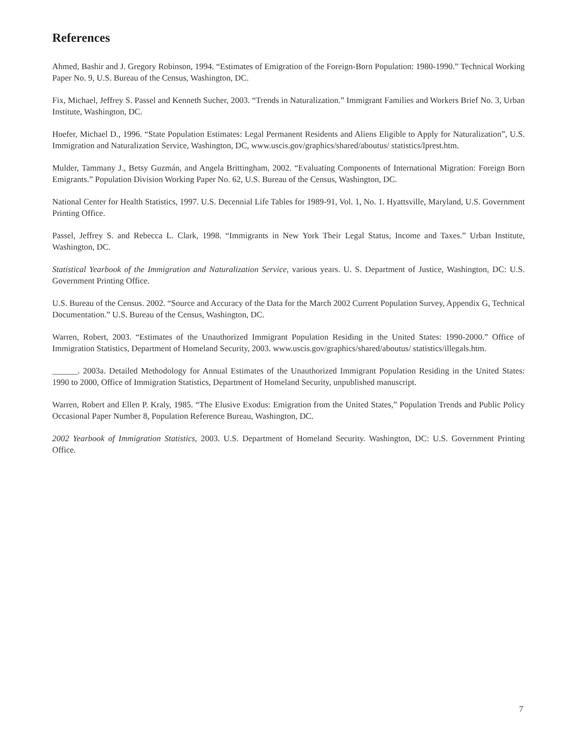References
Ahmed, Bashir and J. Gregory Robinson, 1994. “Estimates of Emigration of the Foreign-Born Population: 1980-1990.” Technical Working Paper No. 9, U.S. Bureau of the Census, Washington, DC.
Fix, Michael, Jeffrey S. Passel and Kenneth Sucher, 2003. “Trends in Naturalization.” Immigrant Families and Workers Brief No. 3, Urban Institute, Washington, DC.
Hoefer, Michael D., 1996. “State Population Estimates: Legal Permanent Residents and Aliens Eligible to Apply for Naturalization”, U.S. Immigration and Naturalization Service, Washington, DC, www.uscis.gov/graphics/shared/aboutus/ statistics/lprest.htm.
Mulder, Tammany J., Betsy Guzmán, and Angela Brittingham, 2002. “Evaluating Components of International Migration: Foreign Born Emigrants.” Population Division Working Paper No. 62, U.S. Bureau of the Census, Washington, DC.
National Center for Health Statistics, 1997. U.S. Decennial Life Tables for 1989-91, Vol. 1, No. 1. Hyattsville, Maryland, U.S. Government Printing Office.
Passel, Jeffrey S. and Rebecca L. Clark, 1998. “Immigrants in New York Their Legal Status, Income and Taxes.” Urban Institute, Washington, DC.
Statistical Yearbook of the Immigration and Naturalization Service, various years. U. S. Department of Justice, Washington, DC: U.S. Government Printing Office.
U.S. Bureau of the Census. 2002. “Source and Accuracy of the Data for the March 2002 Current Population Survey, Appendix G, Technical Documentation.” U.S. Bureau of the Census, Washington, DC.
Warren, Robert, 2003. “Estimates of the Unauthorized Immigrant Population Residing in the United States: 1990-2000.” Office of Immigration Statistics, Department of Homeland Security, 2003. www.uscis.gov/graphics/shared/aboutus/ statistics/illegals.htm.
______. 2003a. Detailed Methodology for Annual Estimates of the Unauthorized Immigrant Population Residing in the United States: 1990 to 2000, Office of Immigration Statistics, Department of Homeland Security, unpublished manuscript.
Warren, Robert and Ellen P. Kraly, 1985. “The Elusive Exodus: Emigration from the United States,” Population Trends and Public Policy Occasional Paper Number 8, Population Reference Bureau, Washington, DC.
2002 Yearbook of Immigration Statistics, 2003. U.S. Department of Homeland Security. Washington, DC: U.S. Government Printing Office.
7